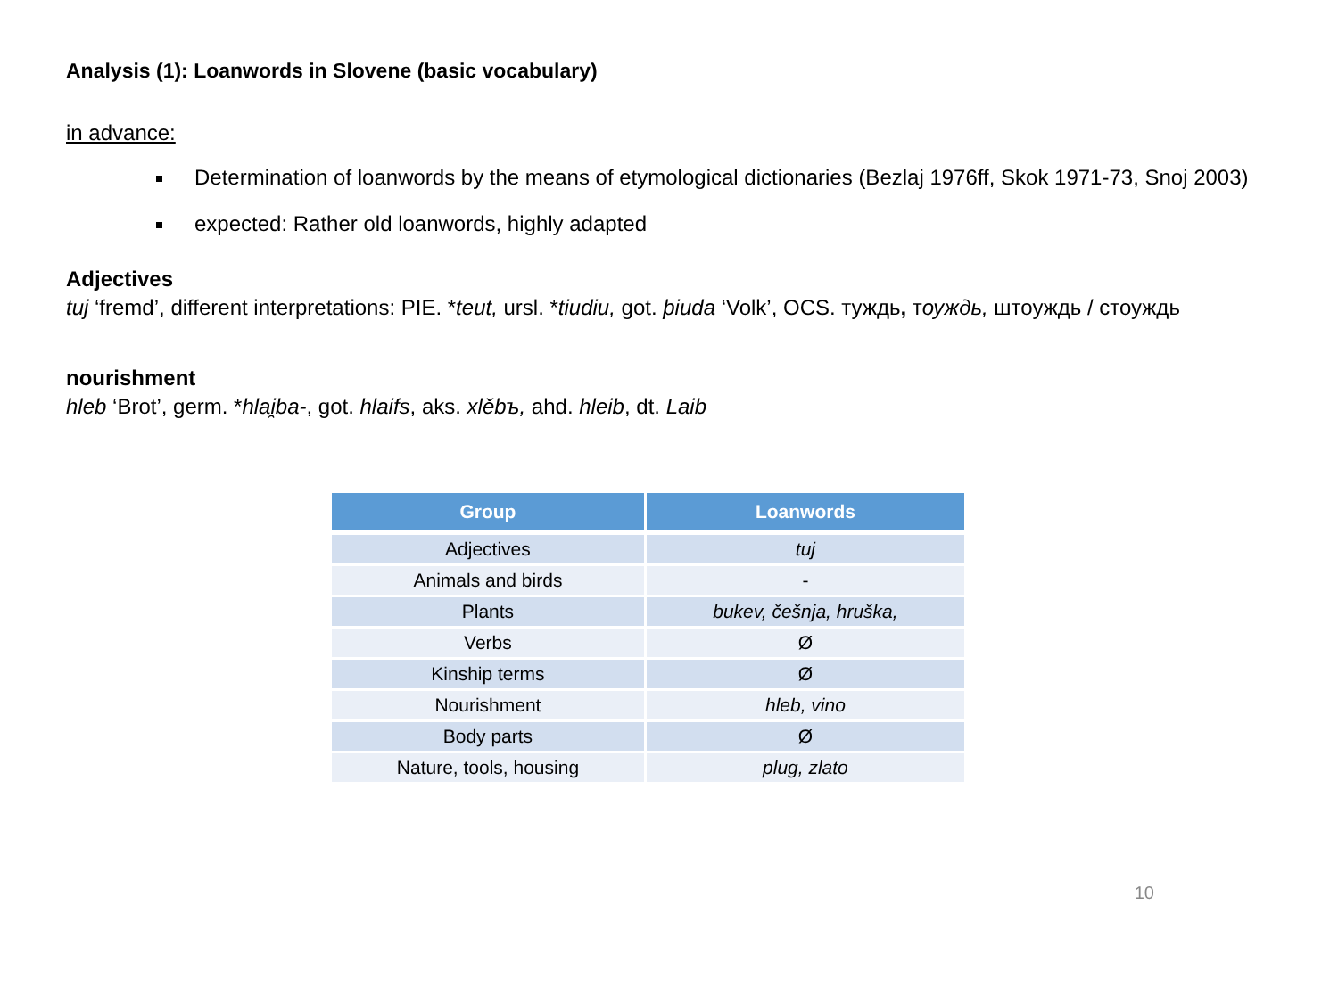Analysis (1): Loanwords in Slovene (basic vocabulary)
in advance:
Determination of loanwords by the means of etymological dictionaries (Bezlaj 1976ff, Skok 1971-73, Snoj 2003)
expected: Rather old loanwords, highly adapted
Adjectives
tuj ‘fremd’, different interpretations: PIE. *teut, ursl. *tiudiu, got. þiuda ‘Volk’, OCS. туждь, тоуждь, штоуждь / стоуждь
nourishment
hleb ‘Brot’, germ. *hlai̯ba-, got. hlaifs, aks. xlěbъ, ahd. hleib, dt. Laib
| Group | Loanwords |
| --- | --- |
| Adjectives | tuj |
| Animals and birds | - |
| Plants | bukev, češnja, hruška, |
| Verbs | Ø |
| Kinship terms | Ø |
| Nourishment | hleb, vino |
| Body parts | Ø |
| Nature, tools, housing | plug, zlato |
10